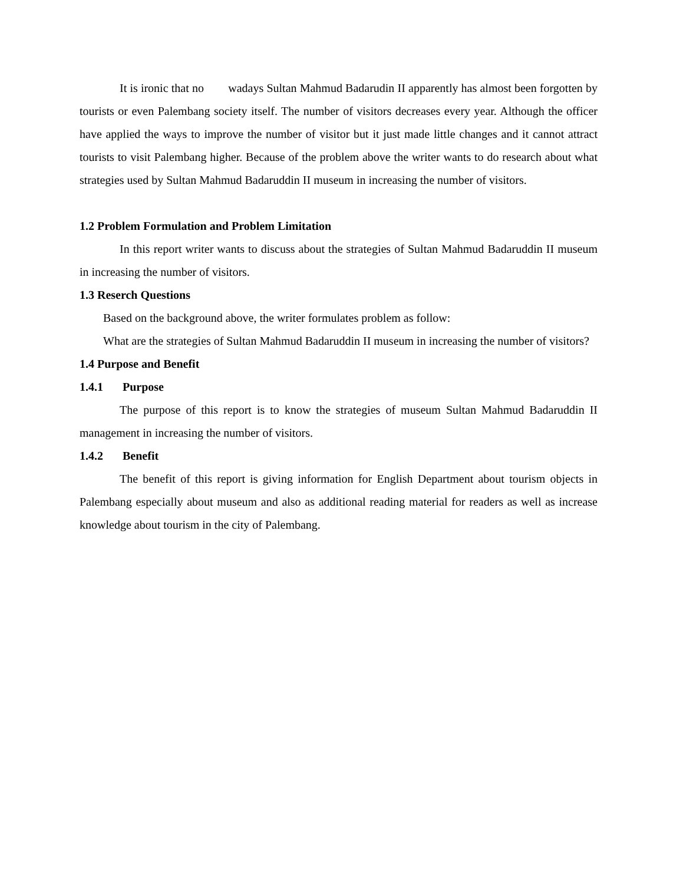It is ironic that no wadays Sultan Mahmud Badarudin II apparently has almost been forgotten by tourists or even Palembang society itself. The number of visitors decreases every year. Although the officer have applied the ways to improve the number of visitor but it just made little changes and it cannot attract tourists to visit Palembang higher. Because of the problem above the writer wants to do research about what strategies used by Sultan Mahmud Badaruddin II museum in increasing the number of visitors.
1.2 Problem Formulation and Problem Limitation
In this report writer wants to discuss about the strategies of Sultan Mahmud Badaruddin II museum in increasing the number of visitors.
1.3 Reserch Questions
Based on the background above, the writer formulates problem as follow:
What are the strategies of Sultan Mahmud Badaruddin II museum in increasing the number of visitors?
1.4 Purpose and Benefit
1.4.1 Purpose
The purpose of this report is to know the strategies of museum Sultan Mahmud Badaruddin II management in increasing the number of visitors.
1.4.2 Benefit
The benefit of this report is giving information for English Department about tourism objects in Palembang especially about museum and also as additional reading material for readers as well as increase knowledge about tourism in the city of Palembang.